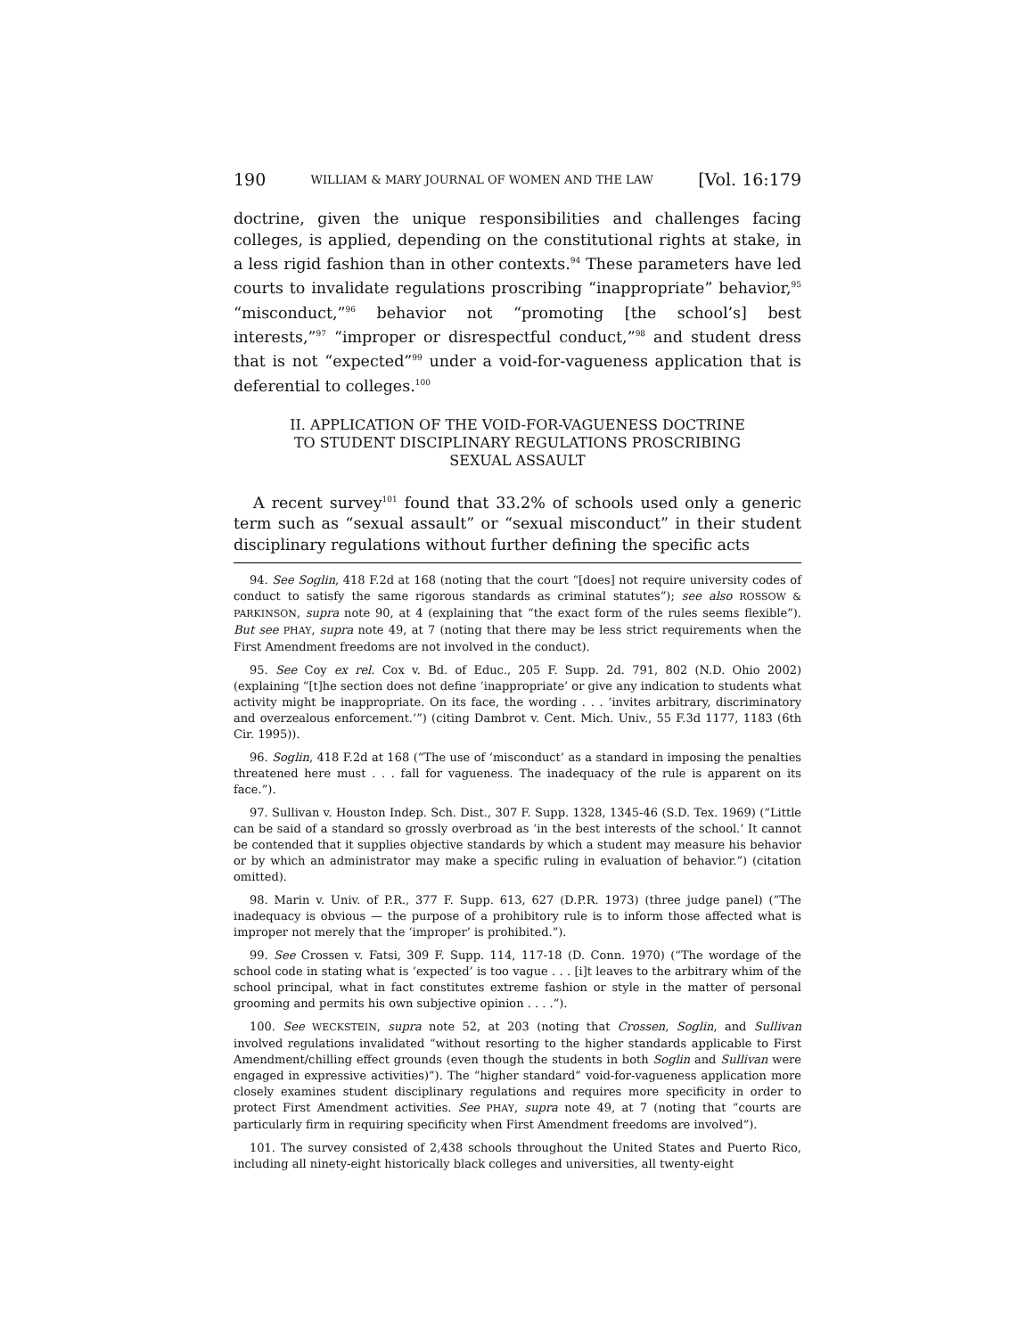190 WILLIAM & MARY JOURNAL OF WOMEN AND THE LAW [Vol. 16:179
doctrine, given the unique responsibilities and challenges facing colleges, is applied, depending on the constitutional rights at stake, in a less rigid fashion than in other contexts.<sup>94</sup> These parameters have led courts to invalidate regulations proscribing “inappropriate” behavior,<sup>95</sup> “misconduct,”<sup>96</sup> behavior not “promoting [the school’s] best interests,”<sup>97</sup> “improper or disrespectful conduct,”<sup>98</sup> and student dress that is not “expected”<sup>99</sup> under a void-for-vagueness application that is deferential to colleges.<sup>100</sup>
II. APPLICATION OF THE VOID-FOR-VAGUENESS DOCTRINE
TO STUDENT DISCIPLINARY REGULATIONS PROSCRIBING
SEXUAL ASSAULT
A recent survey<sup>101</sup> found that 33.2% of schools used only a generic term such as “sexual assault” or “sexual misconduct” in their student disciplinary regulations without further defining the specific acts
94. See Soglin, 418 F.2d at 168 (noting that the court “[does] not require university codes of conduct to satisfy the same rigorous standards as criminal statutes”); see also ROSSOW & PARKINSON, supra note 90, at 4 (explaining that “the exact form of the rules seems flexible”). But see PHAY, supra note 49, at 7 (noting that there may be less strict requirements when the First Amendment freedoms are not involved in the conduct).
95. See Coy ex rel. Cox v. Bd. of Educ., 205 F. Supp. 2d. 791, 802 (N.D. Ohio 2002) (explaining “[t]he section does not define ‘inappropriate’ or give any indication to students what activity might be inappropriate. On its face, the wording . . . ‘invites arbitrary, discriminatory and overzealous enforcement.’”) (citing Dambrot v. Cent. Mich. Univ., 55 F.3d 1177, 1183 (6th Cir. 1995)).
96. Soglin, 418 F.2d at 168 (“The use of ‘misconduct’ as a standard in imposing the penalties threatened here must . . . fall for vagueness. The inadequacy of the rule is apparent on its face.”).
97. Sullivan v. Houston Indep. Sch. Dist., 307 F. Supp. 1328, 1345-46 (S.D. Tex. 1969) (“Little can be said of a standard so grossly overbroad as ‘in the best interests of the school.’ It cannot be contended that it supplies objective standards by which a student may measure his behavior or by which an administrator may make a specific ruling in evaluation of behavior.”) (citation omitted).
98. Marin v. Univ. of P.R., 377 F. Supp. 613, 627 (D.P.R. 1973) (three judge panel) (“The inadequacy is obvious — the purpose of a prohibitory rule is to inform those affected what is improper not merely that the ‘improper’ is prohibited.”).
99. See Crossen v. Fatsi, 309 F. Supp. 114, 117-18 (D. Conn. 1970) (“The wordage of the school code in stating what is ‘expected’ is too vague . . . [i]t leaves to the arbitrary whim of the school principal, what in fact constitutes extreme fashion or style in the matter of personal grooming and permits his own subjective opinion . . . .”).
100. See WECKSTEIN, supra note 52, at 203 (noting that Crossen, Soglin, and Sullivan involved regulations invalidated “without resorting to the higher standards applicable to First Amendment/chilling effect grounds (even though the students in both Soglin and Sullivan were engaged in expressive activities)”). The “higher standard” void-for-vagueness application more closely examines student disciplinary regulations and requires more specificity in order to protect First Amendment activities. See PHAY, supra note 49, at 7 (noting that “courts are particularly firm in requiring specificity when First Amendment freedoms are involved”).
101. The survey consisted of 2,438 schools throughout the United States and Puerto Rico, including all ninety-eight historically black colleges and universities, all twenty-eight